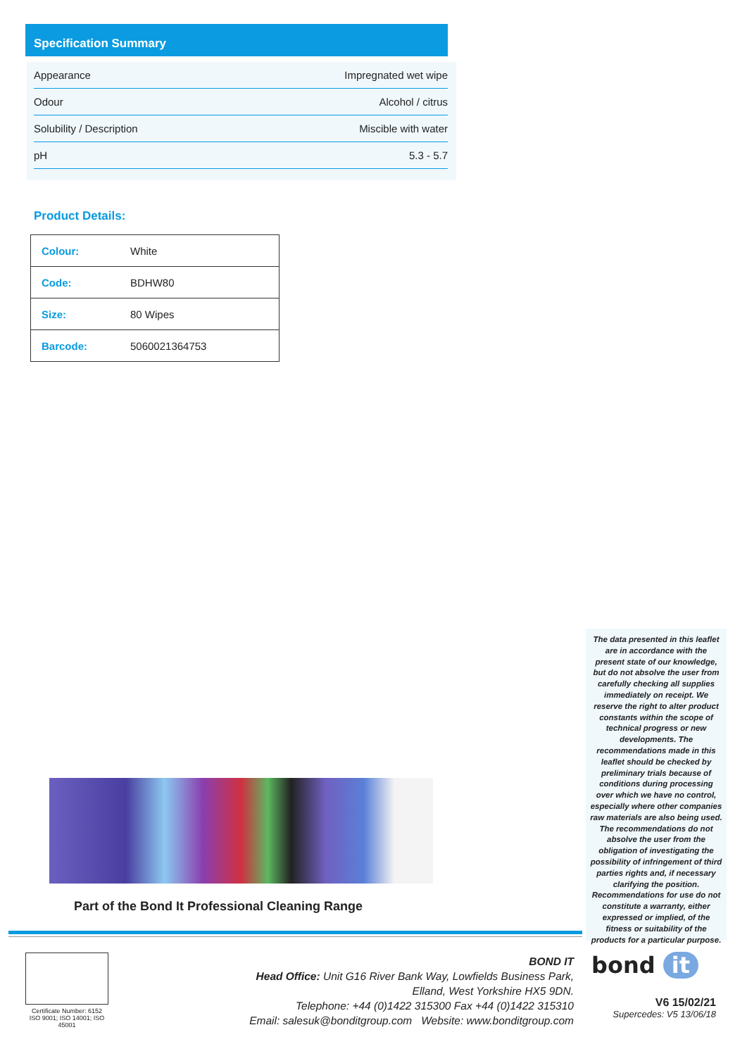Specification Summary
| Appearance | Impregnated wet wipe |
| Odour | Alcohol / citrus |
| Solubility / Description | Miscible with water |
| pH | 5.3 - 5.7 |
Product Details:
| Colour: | White |
| Code: | BDHW80 |
| Size: | 80 Wipes |
| Barcode: | 5060021364753 |
Part of the Bond It Professional Cleaning Range
The data presented in this leaflet are in accordance with the present state of our knowledge, but do not absolve the user from carefully checking all supplies immediately on receipt. We reserve the right to alter product constants within the scope of technical progress or new developments. The recommendations made in this leaflet should be checked by preliminary trials because of conditions during processing over which we have no control, especially where other companies raw materials are also being used. The recommendations do not absolve the user from the obligation of investigating the possibility of infringement of third parties rights and, if necessary clarifying the position. Recommendations for use do not constitute a warranty, either expressed or implied, of the fitness or suitability of the products for a particular purpose.
Certificate Number: 6152
ISO 9001; ISO 14001; ISO 45001
BOND IT
Head Office: Unit G16 River Bank Way, Lowfields Business Park,
Elland, West Yorkshire HX5 9DN.
Telephone: +44 (0)1422 315300 Fax +44 (0)1422 315310
Email: salesuk@bonditgroup.com Website: www.bonditgroup.com
bond it
V6 15/02/21
Supercedes: V5 13/06/18